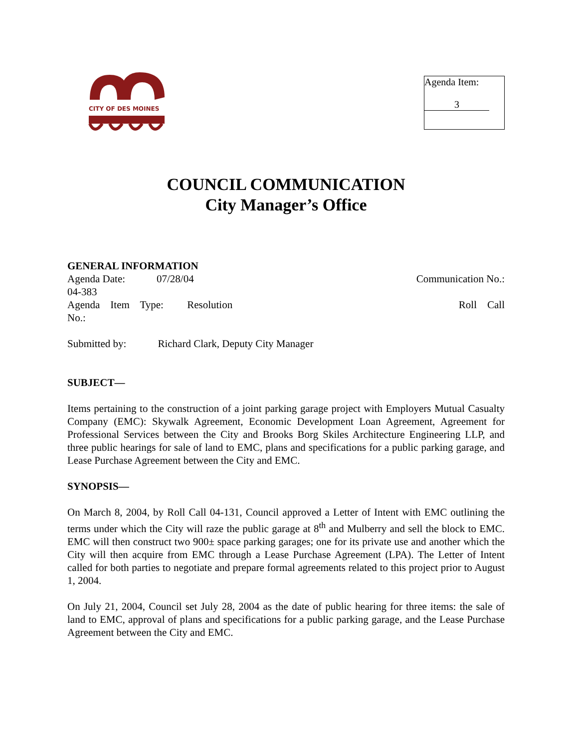CITY OF DES MOINES
Agenda Item:
3
COUNCIL COMMUNICATION
City Manager’s Office
GENERAL INFORMATION
Agenda Date: 07/28/04 Communication No.:
04-383
Agenda Item Type: Resolution Roll Call
No.:
Submitted by: Richard Clark, Deputy City Manager
SUBJECT—
Items pertaining to the construction of a joint parking garage project with Employers Mutual Casualty Company (EMC): Skywalk Agreement, Economic Development Loan Agreement, Agreement for Professional Services between the City and Brooks Borg Skiles Architecture Engineering LLP, and three public hearings for sale of land to EMC, plans and specifications for a public parking garage, and Lease Purchase Agreement between the City and EMC.
SYNOPSIS—
On March 8, 2004, by Roll Call 04-131, Council approved a Letter of Intent with EMC outlining the terms under which the City will raze the public garage at 8<sup>th</sup> and Mulberry and sell the block to EMC. EMC will then construct two 900± space parking garages; one for its private use and another which the City will then acquire from EMC through a Lease Purchase Agreement (LPA). The Letter of Intent called for both parties to negotiate and prepare formal agreements related to this project prior to August 1, 2004.
On July 21, 2004, Council set July 28, 2004 as the date of public hearing for three items: the sale of land to EMC, approval of plans and specifications for a public parking garage, and the Lease Purchase Agreement between the City and EMC.